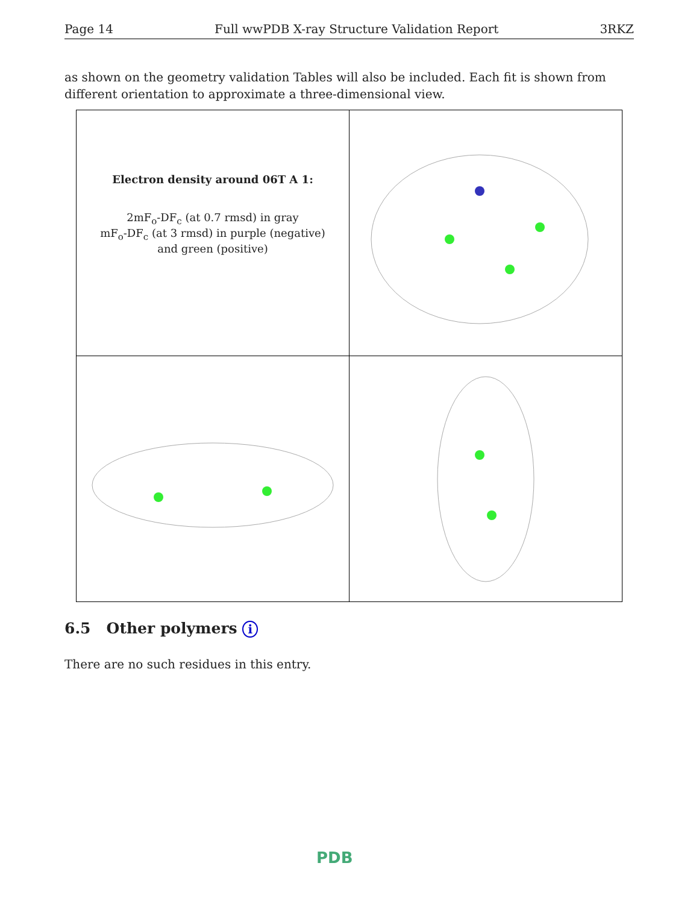Page 14 Full wwPDB X-ray Structure Validation Report 3RKZ
as shown on the geometry validation Tables will also be included. Each fit is shown from different orientation to approximate a three-dimensional view.
| Electron density around 06T A 1: 2mF<sub>o</sub>-DF<sub>c</sub> (at 0.7 rmsd) in gray mF<sub>o</sub>-DF<sub>c</sub> (at 3 rmsd) in purple (negative) and green (positive) | |
6.5 Other polymers i
There are no such residues in this entry.
PDB